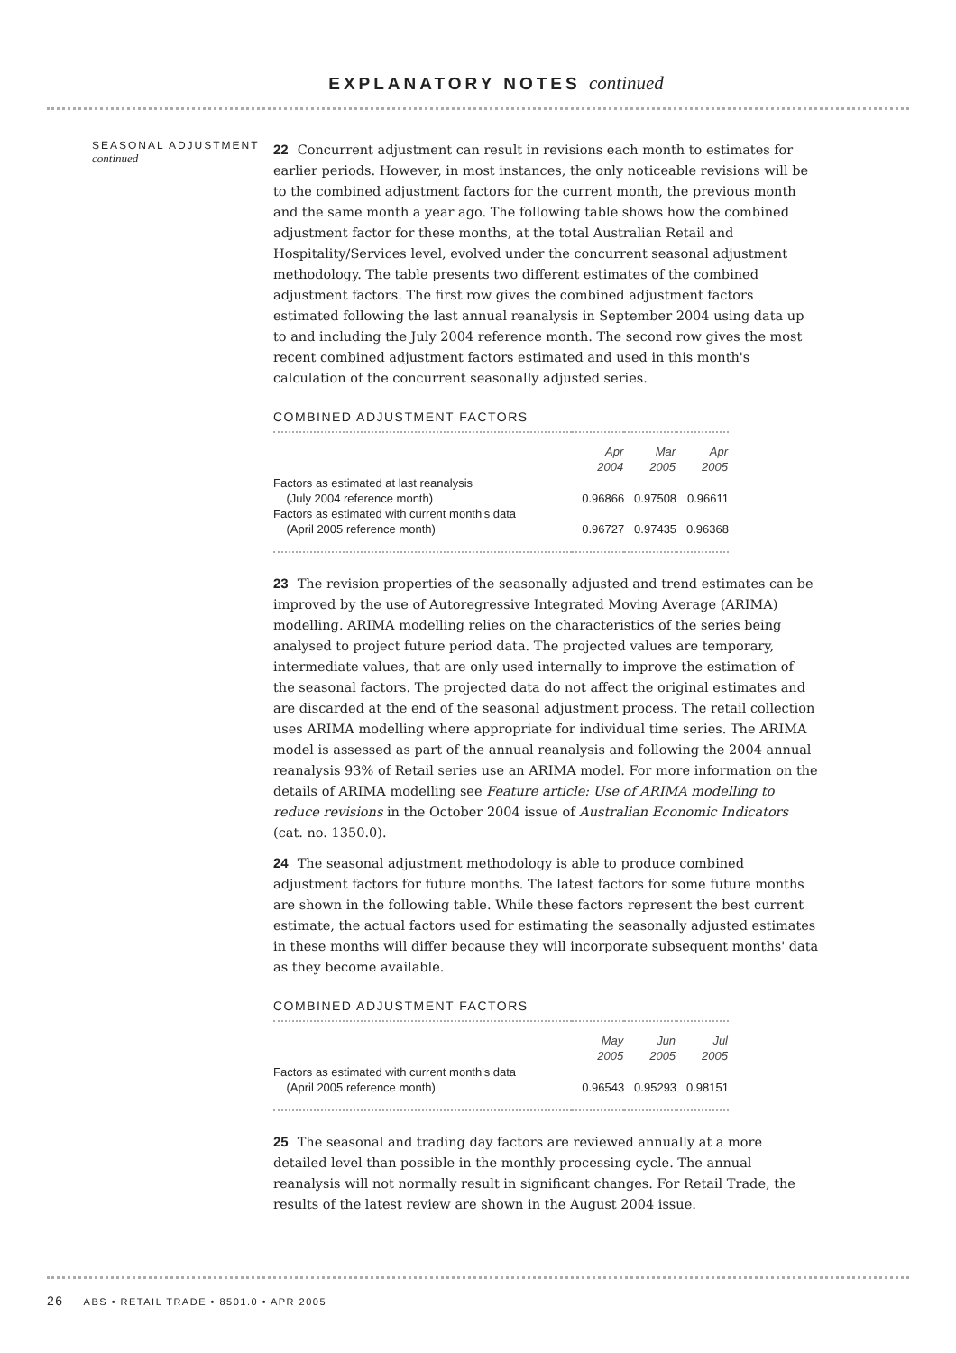EXPLANATORY NOTES continued
SEASONAL ADJUSTMENT
continued
22 Concurrent adjustment can result in revisions each month to estimates for earlier periods. However, in most instances, the only noticeable revisions will be to the combined adjustment factors for the current month, the previous month and the same month a year ago. The following table shows how the combined adjustment factor for these months, at the total Australian Retail and Hospitality/Services level, evolved under the concurrent seasonal adjustment methodology. The table presents two different estimates of the combined adjustment factors. The first row gives the combined adjustment factors estimated following the last annual reanalysis in September 2004 using data up to and including the July 2004 reference month. The second row gives the most recent combined adjustment factors estimated and used in this month's calculation of the concurrent seasonally adjusted series.
COMBINED ADJUSTMENT FACTORS
| | Apr 2004 | Mar 2005 | Apr 2005 |
| --- | --- | --- | --- |
| Factors as estimated at last reanalysis (July 2004 reference month) | 0.96866 | 0.97508 | 0.96611 |
| Factors as estimated with current month's data (April 2005 reference month) | 0.96727 | 0.97435 | 0.96368 |
23 The revision properties of the seasonally adjusted and trend estimates can be improved by the use of Autoregressive Integrated Moving Average (ARIMA) modelling. ARIMA modelling relies on the characteristics of the series being analysed to project future period data. The projected values are temporary, intermediate values, that are only used internally to improve the estimation of the seasonal factors. The projected data do not affect the original estimates and are discarded at the end of the seasonal adjustment process. The retail collection uses ARIMA modelling where appropriate for individual time series. The ARIMA model is assessed as part of the annual reanalysis and following the 2004 annual reanalysis 93% of Retail series use an ARIMA model. For more information on the details of ARIMA modelling see Feature article: Use of ARIMA modelling to reduce revisions in the October 2004 issue of Australian Economic Indicators (cat. no. 1350.0).
24 The seasonal adjustment methodology is able to produce combined adjustment factors for future months. The latest factors for some future months are shown in the following table. While these factors represent the best current estimate, the actual factors used for estimating the seasonally adjusted estimates in these months will differ because they will incorporate subsequent months' data as they become available.
COMBINED ADJUSTMENT FACTORS
| | May 2005 | Jun 2005 | Jul 2005 |
| --- | --- | --- | --- |
| Factors as estimated with current month's data (April 2005 reference month) | 0.96543 | 0.95293 | 0.98151 |
25 The seasonal and trading day factors are reviewed annually at a more detailed level than possible in the monthly processing cycle. The annual reanalysis will not normally result in significant changes. For Retail Trade, the results of the latest review are shown in the August 2004 issue.
26 ABS • RETAIL TRADE • 8501.0 • APR 2005